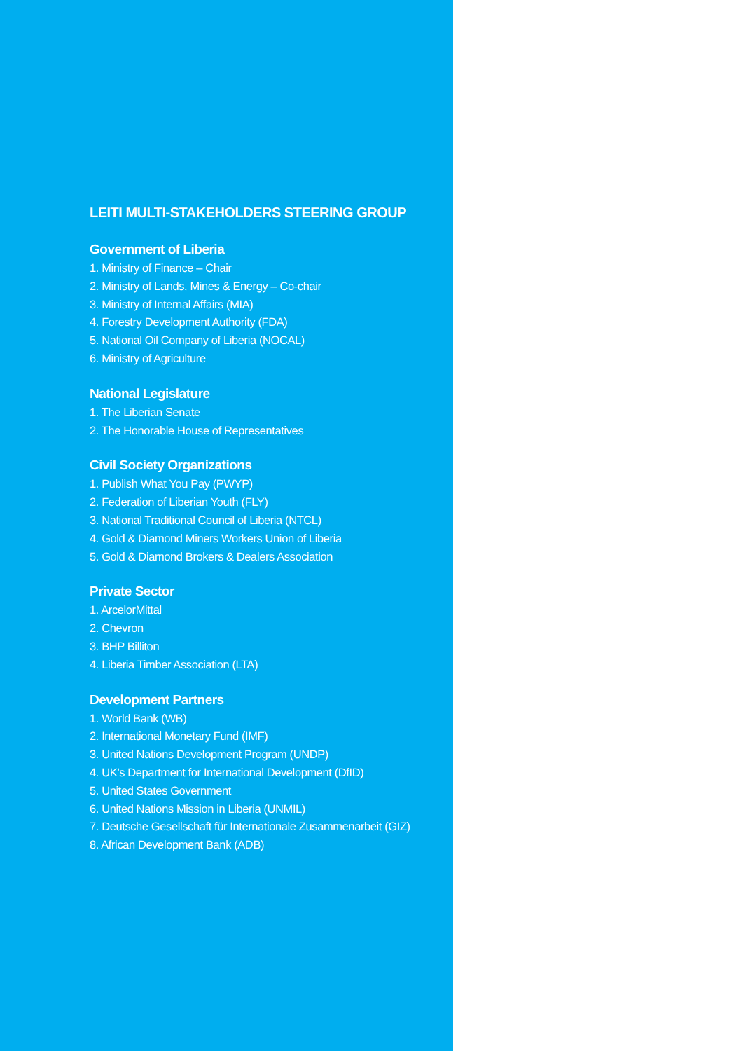LEITI MULTI-STAKEHOLDERS STEERING GROUP
Government of Liberia
1. Ministry of Finance – Chair
2. Ministry of Lands, Mines & Energy – Co-chair
3. Ministry of Internal Affairs (MIA)
4. Forestry Development Authority (FDA)
5. National Oil Company of Liberia (NOCAL)
6. Ministry of Agriculture
National Legislature
1. The Liberian Senate
2. The Honorable House of Representatives
Civil Society Organizations
1. Publish What You Pay (PWYP)
2. Federation of Liberian Youth (FLY)
3. National Traditional Council of Liberia (NTCL)
4. Gold & Diamond Miners Workers Union of Liberia
5. Gold & Diamond Brokers & Dealers Association
Private Sector
1. ArcelorMittal
2. Chevron
3. BHP Billiton
4. Liberia Timber Association (LTA)
Development Partners
1. World Bank (WB)
2. International Monetary Fund (IMF)
3. United Nations Development Program (UNDP)
4. UK’s Department for International Development (DfID)
5. United States Government
6. United Nations Mission in Liberia (UNMIL)
7. Deutsche Gesellschaft für Internationale Zusammenarbeit (GIZ)
8. African Development Bank (ADB)